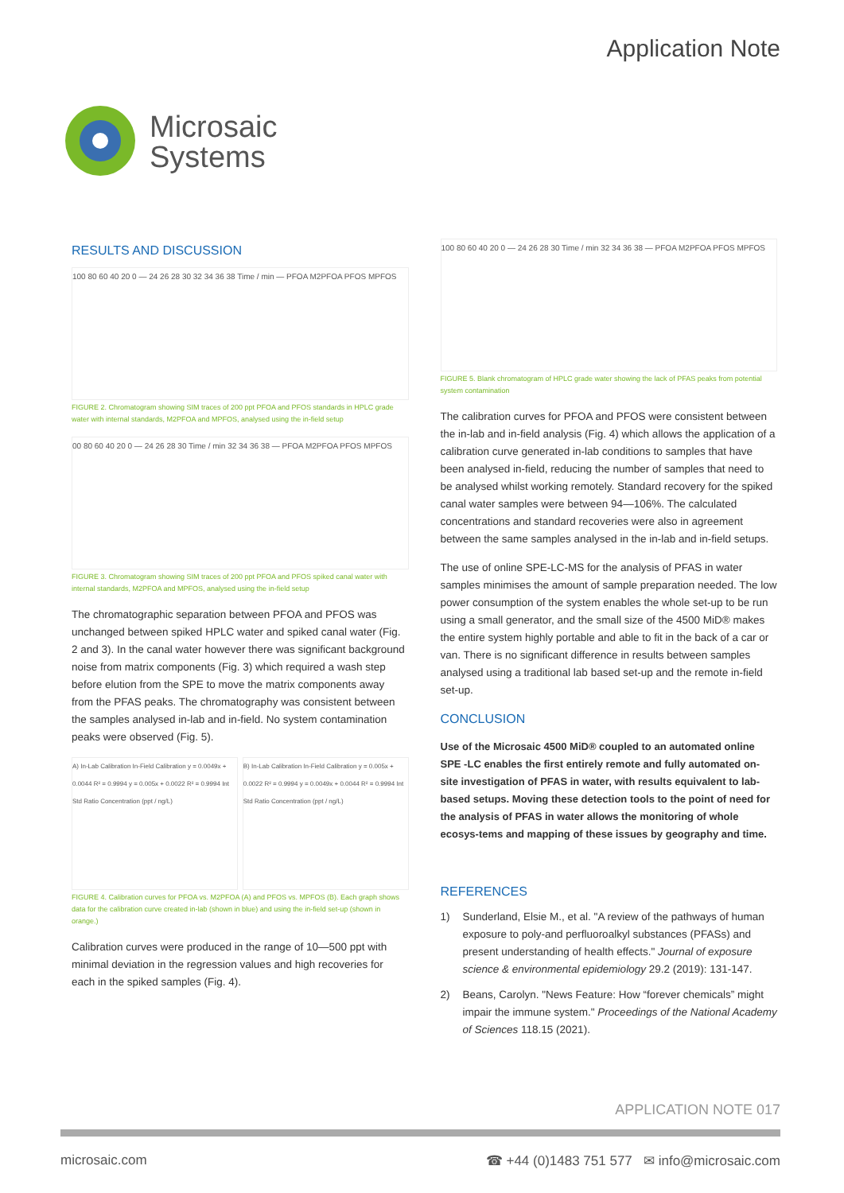Application Note
Microsaic
Systems
RESULTS AND DISCUSSION
100 80 60 40 20 0 — 24 26 28 30 32 34 36 38 Time / min — PFOA M2PFOA PFOS MPFOS
FIGURE 2. Chromatogram showing SIM traces of 200 ppt PFOA and PFOS standards in HPLC grade water with internal standards, M2PFOA and MPFOS, analysed using the in-field setup
00 80 60 40 20 0 — 24 26 28 30 Time / min 32 34 36 38 — PFOA M2PFOA PFOS MPFOS
FIGURE 3. Chromatogram showing SIM traces of 200 ppt PFOA and PFOS spiked canal water with internal standards, M2PFOA and MPFOS, analysed using the in-field setup
The chromatographic separation between PFOA and PFOS was unchanged between spiked HPLC water and spiked canal water (Fig. 2 and 3). In the canal water however there was significant background noise from matrix components (Fig. 3) which required a wash step before elution from the SPE to move the matrix components away from the PFAS peaks. The chromatography was consistent between the samples analysed in-lab and in-field. No system contamination peaks were observed (Fig. 5).
A) In-Lab Calibration In-Field Calibration y = 0.0049x + 0.0044 R² = 0.9994 y = 0.005x + 0.0022 R² = 0.9994 Int Std Ratio Concentration (ppt / ng/L)
B) In-Lab Calibration In-Field Calibration y = 0.005x + 0.0022 R² = 0.9994 y = 0.0049x + 0.0044 R² = 0.9994 Int Std Ratio Concentration (ppt / ng/L)
FIGURE 4. Calibration curves for PFOA vs. M2PFOA (A) and PFOS vs. MPFOS (B). Each graph shows data for the calibration curve created in-lab (shown in blue) and using the in-field set-up (shown in orange.)
Calibration curves were produced in the range of 10—500 ppt with minimal deviation in the regression values and high recoveries for each in the spiked samples (Fig. 4).
100 80 60 40 20 0 — 24 26 28 30 Time / min 32 34 36 38 — PFOA M2PFOA PFOS MPFOS
FIGURE 5. Blank chromatogram of HPLC grade water showing the lack of PFAS peaks from potential system contamination
The calibration curves for PFOA and PFOS were consistent between the in-lab and in-field analysis (Fig. 4) which allows the application of a calibration curve generated in-lab conditions to samples that have been analysed in-field, reducing the number of samples that need to be analysed whilst working remotely. Standard recovery for the spiked canal water samples were between 94—106%. The calculated concentrations and standard recoveries were also in agreement between the same samples analysed in the in-lab and in-field setups.
The use of online SPE-LC-MS for the analysis of PFAS in water samples minimises the amount of sample preparation needed. The low power consumption of the system enables the whole set-up to be run using a small generator, and the small size of the 4500 MiD® makes the entire system highly portable and able to fit in the back of a car or van. There is no significant difference in results between samples analysed using a traditional lab based set-up and the remote in-field set-up.
CONCLUSION
Use of the Microsaic 4500 MiD® coupled to an automated online SPE -LC enables the first entirely remote and fully automated on-site investigation of PFAS in water, with results equivalent to lab-based setups. Moving these detection tools to the point of need for the analysis of PFAS in water allows the monitoring of whole ecosys-tems and mapping of these issues by geography and time.
REFERENCES
1) Sunderland, Elsie M., et al. "A review of the pathways of human exposure to poly-and perfluoroalkyl substances (PFASs) and present understanding of health effects." Journal of exposure science & environmental epidemiology 29.2 (2019): 131-147.
2) Beans, Carolyn. "News Feature: How “forever chemicals” might impair the immune system." Proceedings of the National Academy of Sciences 118.15 (2021).
APPLICATION NOTE 017
microsaic.com ☎ +44 (0)1483 751 577 ✉ info@microsaic.com